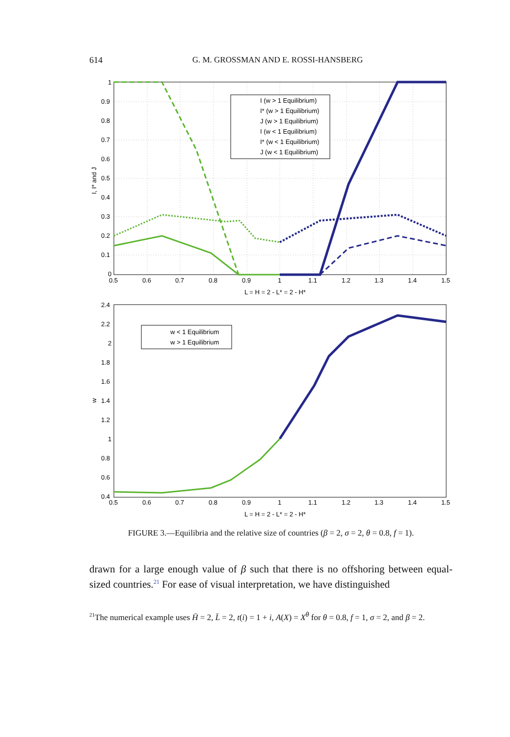614
G. M. GROSSMAN AND E. ROSSI-HANSBERG
I (w > 1 Equilibrium)
I* (w > 1 Equilibrium)
J (w > 1 Equilibrium)
I (w < 1 Equilibrium)
I* (w < 1 Equilibrium)
J (w < 1 Equilibrium)
1
0.9
0.8
0.7
0.6
0.5
0.4
0.3
0.2
0.1
0
0.5
0.6
0.7
0.8
0.9
1
1.1
1.2
1.3
1.4
1.5
L = H = 2 - L* = 2 - H*
I, I* and J
w < 1 Equilibrium
w > 1 Equilibrium
2.4
2.2
2
1.8
1.6
1.4
1.2
1
0.8
0.6
0.4
0.5
0.6
0.7
0.8
0.9
1
1.1
1.2
1.3
1.4
1.5
L = H = 2 - L* = 2 - H*
w
FIGURE 3.—Equilibria and the relative size of countries (β = 2, σ = 2, θ = 0.8, f = 1).
drawn for a large enough value of β such that there is no offshoring between equal-sized countries.<sup>21</sup> For ease of visual interpretation, we have distinguished
<sup>21</sup> The numerical example uses H̄ = 2, L̄ = 2, t(i) = 1 + i, A(X) = X<sup>θ</sup> for θ = 0.8, f = 1, σ = 2, and β = 2.